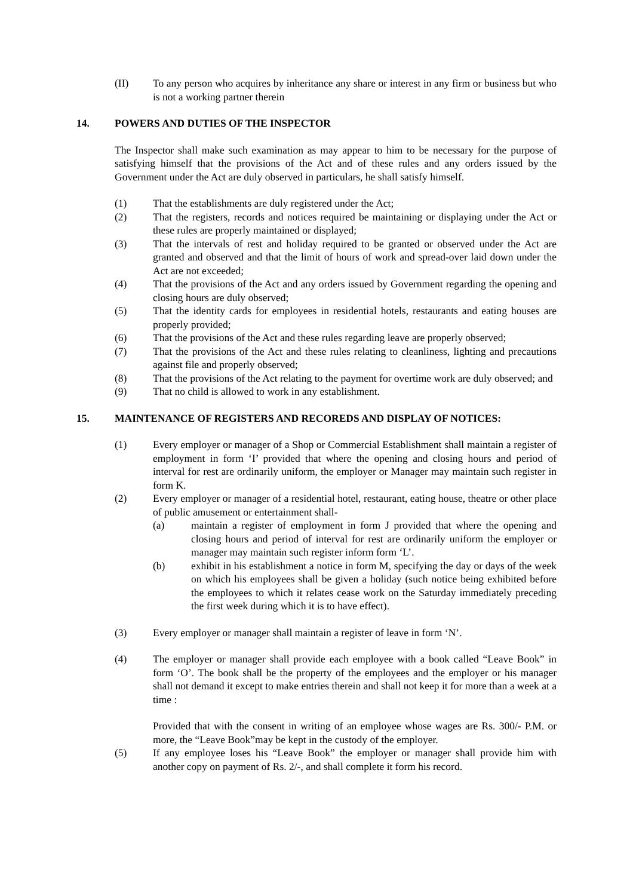(II) To any person who acquires by inheritance any share or interest in any firm or business but who is not a working partner therein
14. POWERS AND DUTIES OF THE INSPECTOR
The Inspector shall make such examination as may appear to him to be necessary for the purpose of satisfying himself that the provisions of the Act and of these rules and any orders issued by the Government under the Act are duly observed in particulars, he shall satisfy himself.
(1) That the establishments are duly registered under the Act;
(2) That the registers, records and notices required be maintaining or displaying under the Act or these rules are properly maintained or displayed;
(3) That the intervals of rest and holiday required to be granted or observed under the Act are granted and observed and that the limit of hours of work and spread-over laid down under the Act are not exceeded;
(4) That the provisions of the Act and any orders issued by Government regarding the opening and closing hours are duly observed;
(5) That the identity cards for employees in residential hotels, restaurants and eating houses are properly provided;
(6) That the provisions of the Act and these rules regarding leave are properly observed;
(7) That the provisions of the Act and these rules relating to cleanliness, lighting and precautions against file and properly observed;
(8) That the provisions of the Act relating to the payment for overtime work are duly observed; and
(9) That no child is allowed to work in any establishment.
15. MAINTENANCE OF REGISTERS AND RECOREDS AND DISPLAY OF NOTICES:
(1) Every employer or manager of a Shop or Commercial Establishment shall maintain a register of employment in form ‘I’ provided that where the opening and closing hours and period of interval for rest are ordinarily uniform, the employer or Manager may maintain such register in form K.
(2) Every employer or manager of a residential hotel, restaurant, eating house, theatre or other place of public amusement or entertainment shall-
(a) maintain a register of employment in form J provided that where the opening and closing hours and period of interval for rest are ordinarily uniform the employer or manager may maintain such register inform form ‘L’.
(b) exhibit in his establishment a notice in form M, specifying the day or days of the week on which his employees shall be given a holiday (such notice being exhibited before the employees to which it relates cease work on the Saturday immediately preceding the first week during which it is to have effect).
(3) Every employer or manager shall maintain a register of leave in form ‘N’.
(4) The employer or manager shall provide each employee with a book called “Leave Book” in form ‘O’. The book shall be the property of the employees and the employer or his manager shall not demand it except to make entries therein and shall not keep it for more than a week at a time :
Provided that with the consent in writing of an employee whose wages are Rs. 300/- P.M. or more, the “Leave Book”may be kept in the custody of the employer.
(5) If any employee loses his “Leave Book” the employer or manager shall provide him with another copy on payment of Rs. 2/-, and shall complete it form his record.